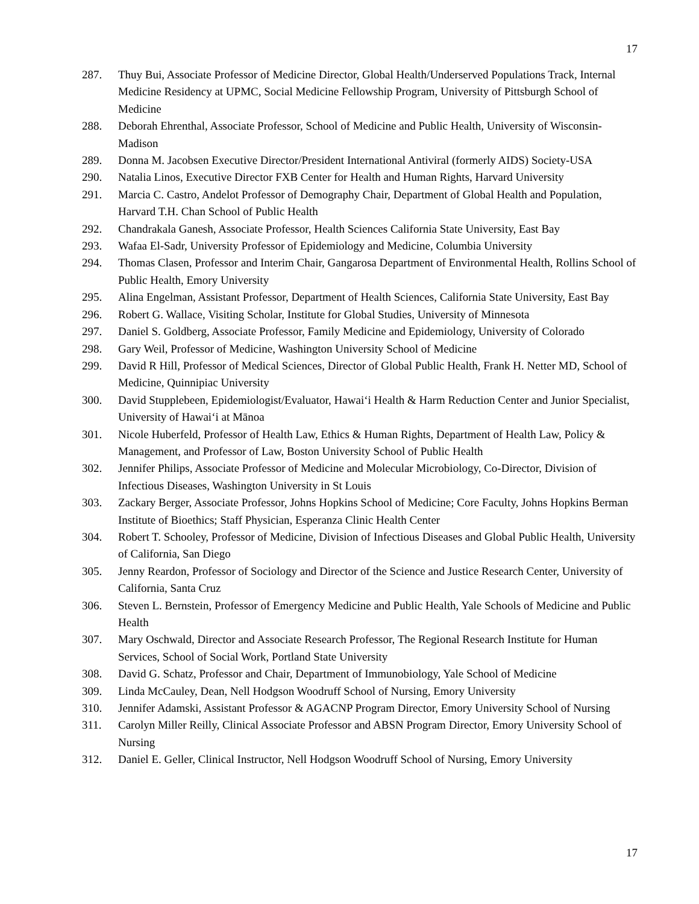17
287. Thuy Bui, Associate Professor of Medicine Director, Global Health/Underserved Populations Track, Internal Medicine Residency at UPMC, Social Medicine Fellowship Program, University of Pittsburgh School of Medicine
288. Deborah Ehrenthal, Associate Professor, School of Medicine and Public Health, University of Wisconsin-Madison
289. Donna M. Jacobsen Executive Director/President International Antiviral (formerly AIDS) Society-USA
290. Natalia Linos, Executive Director FXB Center for Health and Human Rights, Harvard University
291. Marcia C. Castro, Andelot Professor of Demography Chair, Department of Global Health and Population, Harvard T.H. Chan School of Public Health
292. Chandrakala Ganesh, Associate Professor, Health Sciences California State University, East Bay
293. Wafaa El-Sadr, University Professor of Epidemiology and Medicine, Columbia University
294. Thomas Clasen, Professor and Interim Chair, Gangarosa Department of Environmental Health, Rollins School of Public Health, Emory University
295. Alina Engelman, Assistant Professor, Department of Health Sciences, California State University, East Bay
296. Robert G. Wallace, Visiting Scholar, Institute for Global Studies, University of Minnesota
297. Daniel S. Goldberg, Associate Professor, Family Medicine and Epidemiology, University of Colorado
298. Gary Weil, Professor of Medicine, Washington University School of Medicine
299. David R Hill, Professor of Medical Sciences, Director of Global Public Health, Frank H. Netter MD, School of Medicine, Quinnipiac University
300. David Stupplebeen, Epidemiologist/Evaluator, Hawaiʻi Health & Harm Reduction Center and Junior Specialist, University of Hawaiʻi at Mānoa
301. Nicole Huberfeld, Professor of Health Law, Ethics & Human Rights, Department of Health Law, Policy & Management, and Professor of Law, Boston University School of Public Health
302. Jennifer Philips, Associate Professor of Medicine and Molecular Microbiology, Co-Director, Division of Infectious Diseases, Washington University in St Louis
303. Zackary Berger, Associate Professor, Johns Hopkins School of Medicine; Core Faculty, Johns Hopkins Berman Institute of Bioethics; Staff Physician, Esperanza Clinic Health Center
304. Robert T. Schooley, Professor of Medicine, Division of Infectious Diseases and Global Public Health, University of California, San Diego
305. Jenny Reardon, Professor of Sociology and Director of the Science and Justice Research Center, University of California, Santa Cruz
306. Steven L. Bernstein, Professor of Emergency Medicine and Public Health, Yale Schools of Medicine and Public Health
307. Mary Oschwald, Director and Associate Research Professor, The Regional Research Institute for Human Services, School of Social Work, Portland State University
308. David G. Schatz, Professor and Chair, Department of Immunobiology, Yale School of Medicine
309. Linda McCauley, Dean, Nell Hodgson Woodruff School of Nursing, Emory University
310. Jennifer Adamski, Assistant Professor & AGACNP Program Director, Emory University School of Nursing
311. Carolyn Miller Reilly, Clinical Associate Professor and ABSN Program Director, Emory University School of Nursing
312. Daniel E. Geller, Clinical Instructor, Nell Hodgson Woodruff School of Nursing, Emory University
17